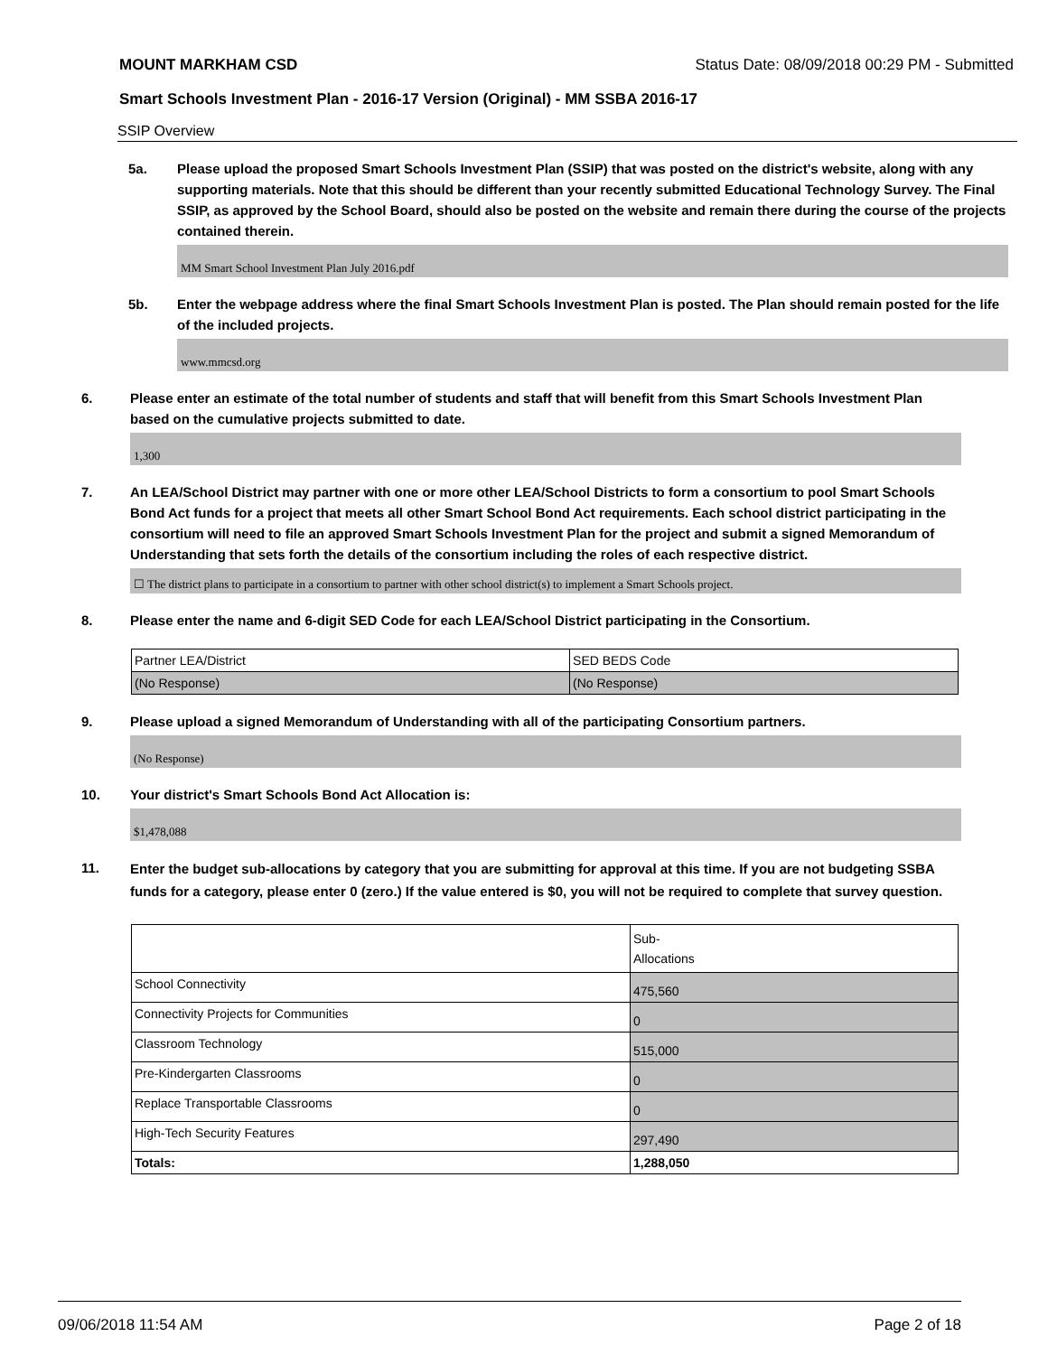MOUNT MARKHAM CSD Status Date: 08/09/2018 00:29 PM - Submitted
Smart Schools Investment Plan - 2016-17 Version (Original) - MM SSBA 2016-17
SSIP Overview
5a. Please upload the proposed Smart Schools Investment Plan (SSIP) that was posted on the district's website, along with any supporting materials. Note that this should be different than your recently submitted Educational Technology Survey. The Final SSIP, as approved by the School Board, should also be posted on the website and remain there during the course of the projects contained therein.
MM Smart School Investment Plan July 2016.pdf
5b. Enter the webpage address where the final Smart Schools Investment Plan is posted. The Plan should remain posted for the life of the included projects.
www.mmcsd.org
6. Please enter an estimate of the total number of students and staff that will benefit from this Smart Schools Investment Plan based on the cumulative projects submitted to date.
1,300
7. An LEA/School District may partner with one or more other LEA/School Districts to form a consortium to pool Smart Schools Bond Act funds for a project that meets all other Smart School Bond Act requirements. Each school district participating in the consortium will need to file an approved Smart Schools Investment Plan for the project and submit a signed Memorandum of Understanding that sets forth the details of the consortium including the roles of each respective district.
☐ The district plans to participate in a consortium to partner with other school district(s) to implement a Smart Schools project.
8. Please enter the name and 6-digit SED Code for each LEA/School District participating in the Consortium.
| Partner LEA/District | SED BEDS Code |
| (No Response) | (No Response) |
9. Please upload a signed Memorandum of Understanding with all of the participating Consortium partners.
(No Response)
10. Your district's Smart Schools Bond Act Allocation is:
$1,478,088
11.
Enter the budget sub-allocations by category that you are submitting for approval at this time. If you are not budgeting SSBA funds for a category, please enter 0 (zero.) If the value entered is $0, you will not be required to complete that survey question.
| | Sub- Allocations |
| School Connectivity | 475,560 |
| Connectivity Projects for Communities | 0 |
| Classroom Technology | 515,000 |
| Pre-Kindergarten Classrooms | 0 |
| Replace Transportable Classrooms | 0 |
| High-Tech Security Features | 297,490 |
| Totals: | 1,288,050 |
09/06/2018 11:54 AM Page 2 of 18